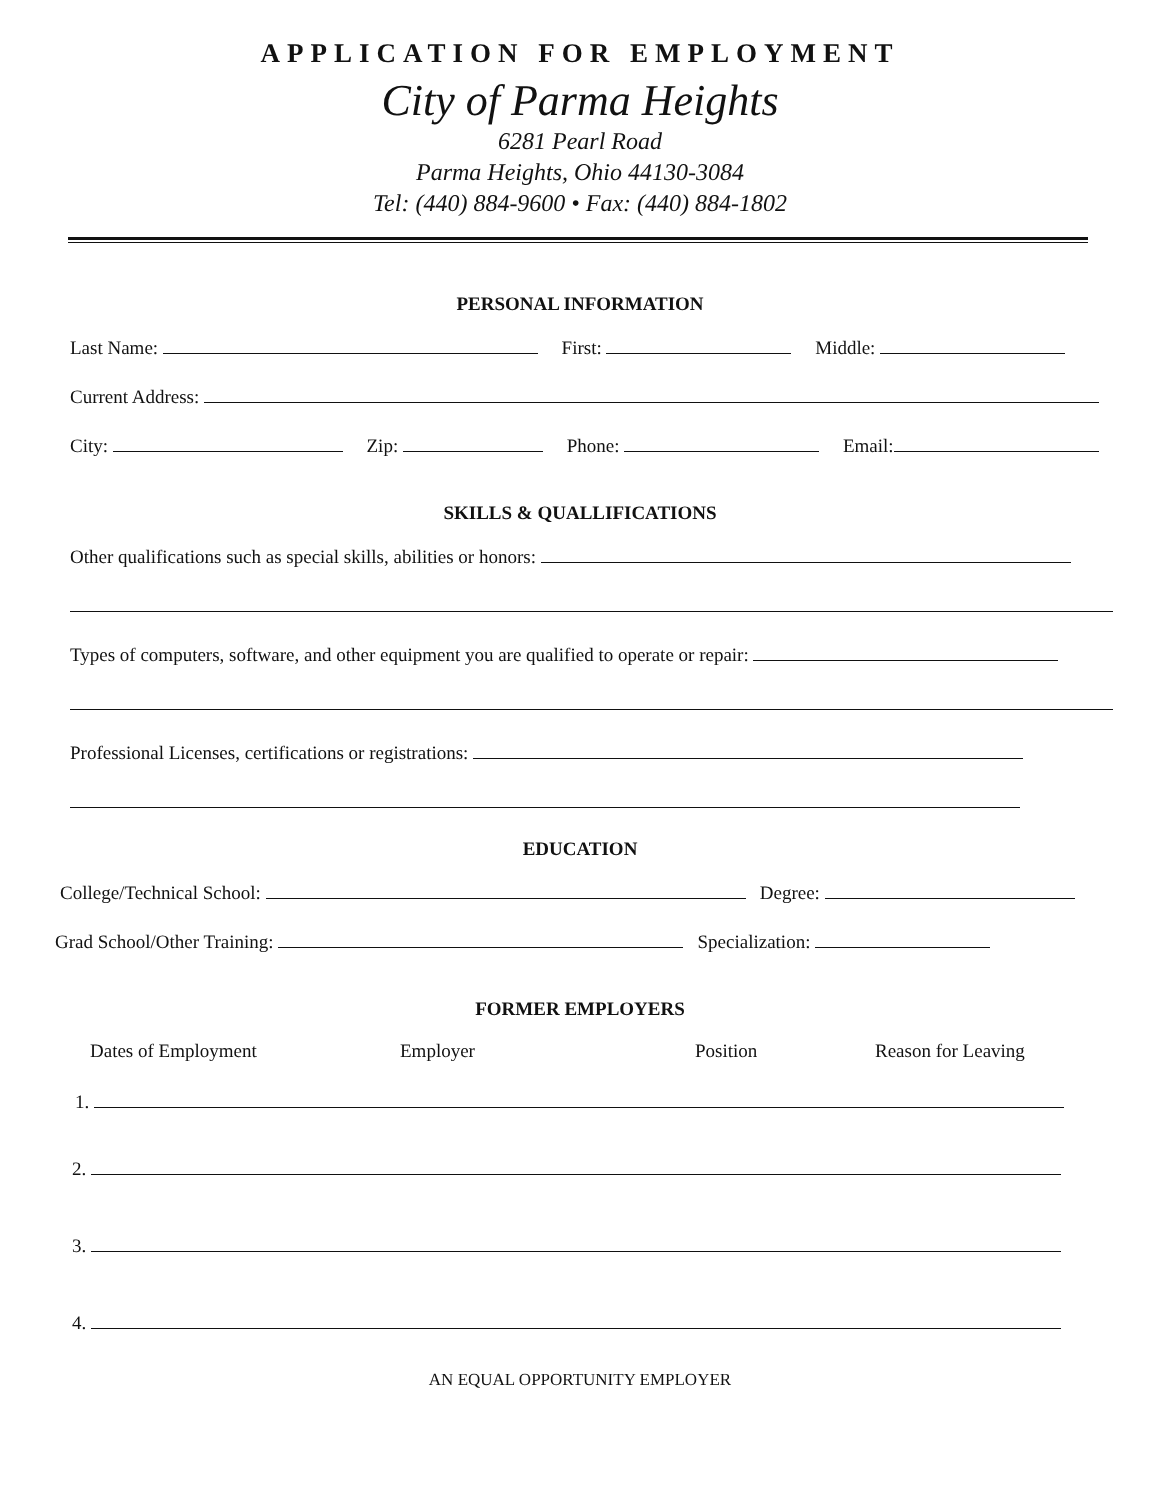APPLICATION FOR EMPLOYMENT
City of Parma Heights
6281 Pearl Road
Parma Heights, Ohio 44130-3084
Tel: (440) 884-9600 • Fax: (440) 884-1802
PERSONAL INFORMATION
Last Name: First: Middle:
Current Address:
City: Zip: Phone: Email:
SKILLS & QUALLIFICATIONS
Other qualifications such as special skills, abilities or honors:
Types of computers, software, and other equipment you are qualified to operate or repair:
Professional Licenses, certifications or registrations:
EDUCATION
College/Technical School: Degree:
Grad School/Other Training: Specialization:
FORMER EMPLOYERS
Dates of Employment Employer Position Reason for Leaving
1.
2.
3.
4.
AN EQUAL OPPORTUNITY EMPLOYER